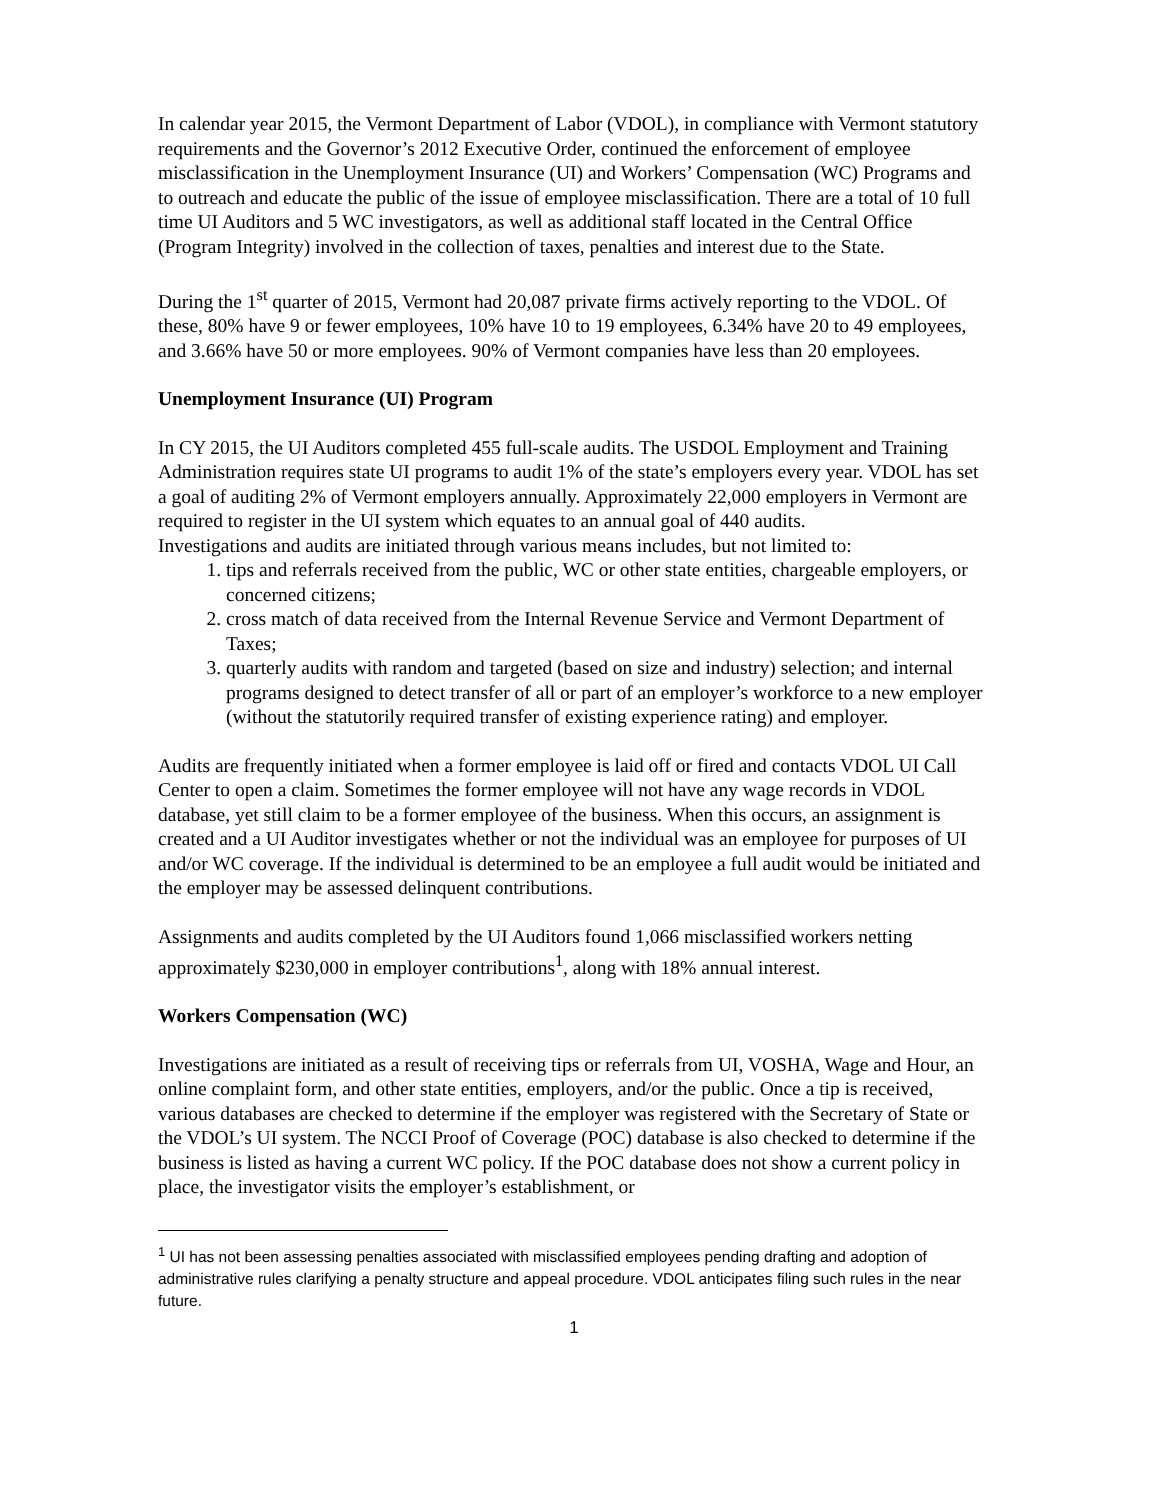In calendar year 2015, the Vermont Department of Labor (VDOL), in compliance with Vermont statutory requirements and the Governor’s 2012 Executive Order, continued the enforcement of employee misclassification in the Unemployment Insurance (UI) and Workers’ Compensation (WC) Programs and to outreach and educate the public of the issue of employee misclassification. There are a total of 10 full time UI Auditors and 5 WC investigators, as well as additional staff located in the Central Office (Program Integrity) involved in the collection of taxes, penalties and interest due to the State.
During the 1<sup>st</sup> quarter of 2015, Vermont had 20,087 private firms actively reporting to the VDOL. Of these, 80% have 9 or fewer employees, 10% have 10 to 19 employees, 6.34% have 20 to 49 employees, and 3.66% have 50 or more employees. 90% of Vermont companies have less than 20 employees.
Unemployment Insurance (UI) Program
In CY 2015, the UI Auditors completed 455 full-scale audits. The USDOL Employment and Training Administration requires state UI programs to audit 1% of the state’s employers every year. VDOL has set a goal of auditing 2% of Vermont employers annually. Approximately 22,000 employers in Vermont are required to register in the UI system which equates to an annual goal of 440 audits.
Investigations and audits are initiated through various means includes, but not limited to:
1. tips and referrals received from the public, WC or other state entities, chargeable employers, or concerned citizens;
2. cross match of data received from the Internal Revenue Service and Vermont Department of Taxes;
3. quarterly audits with random and targeted (based on size and industry) selection; and internal programs designed to detect transfer of all or part of an employer’s workforce to a new employer (without the statutorily required transfer of existing experience rating) and employer.
Audits are frequently initiated when a former employee is laid off or fired and contacts VDOL UI Call Center to open a claim. Sometimes the former employee will not have any wage records in VDOL database, yet still claim to be a former employee of the business. When this occurs, an assignment is created and a UI Auditor investigates whether or not the individual was an employee for purposes of UI and/or WC coverage. If the individual is determined to be an employee a full audit would be initiated and the employer may be assessed delinquent contributions.
Assignments and audits completed by the UI Auditors found 1,066 misclassified workers netting approximately $230,000 in employer contributions<sup>1</sup>, along with 18% annual interest.
Workers Compensation (WC)
Investigations are initiated as a result of receiving tips or referrals from UI, VOSHA, Wage and Hour, an online complaint form, and other state entities, employers, and/or the public. Once a tip is received, various databases are checked to determine if the employer was registered with the Secretary of State or the VDOL’s UI system. The NCCI Proof of Coverage (POC) database is also checked to determine if the business is listed as having a current WC policy. If the POC database does not show a current policy in place, the investigator visits the employer’s establishment, or
<sup>1</sup> UI has not been assessing penalties associated with misclassified employees pending drafting and adoption of administrative rules clarifying a penalty structure and appeal procedure. VDOL anticipates filing such rules in the near future.
1